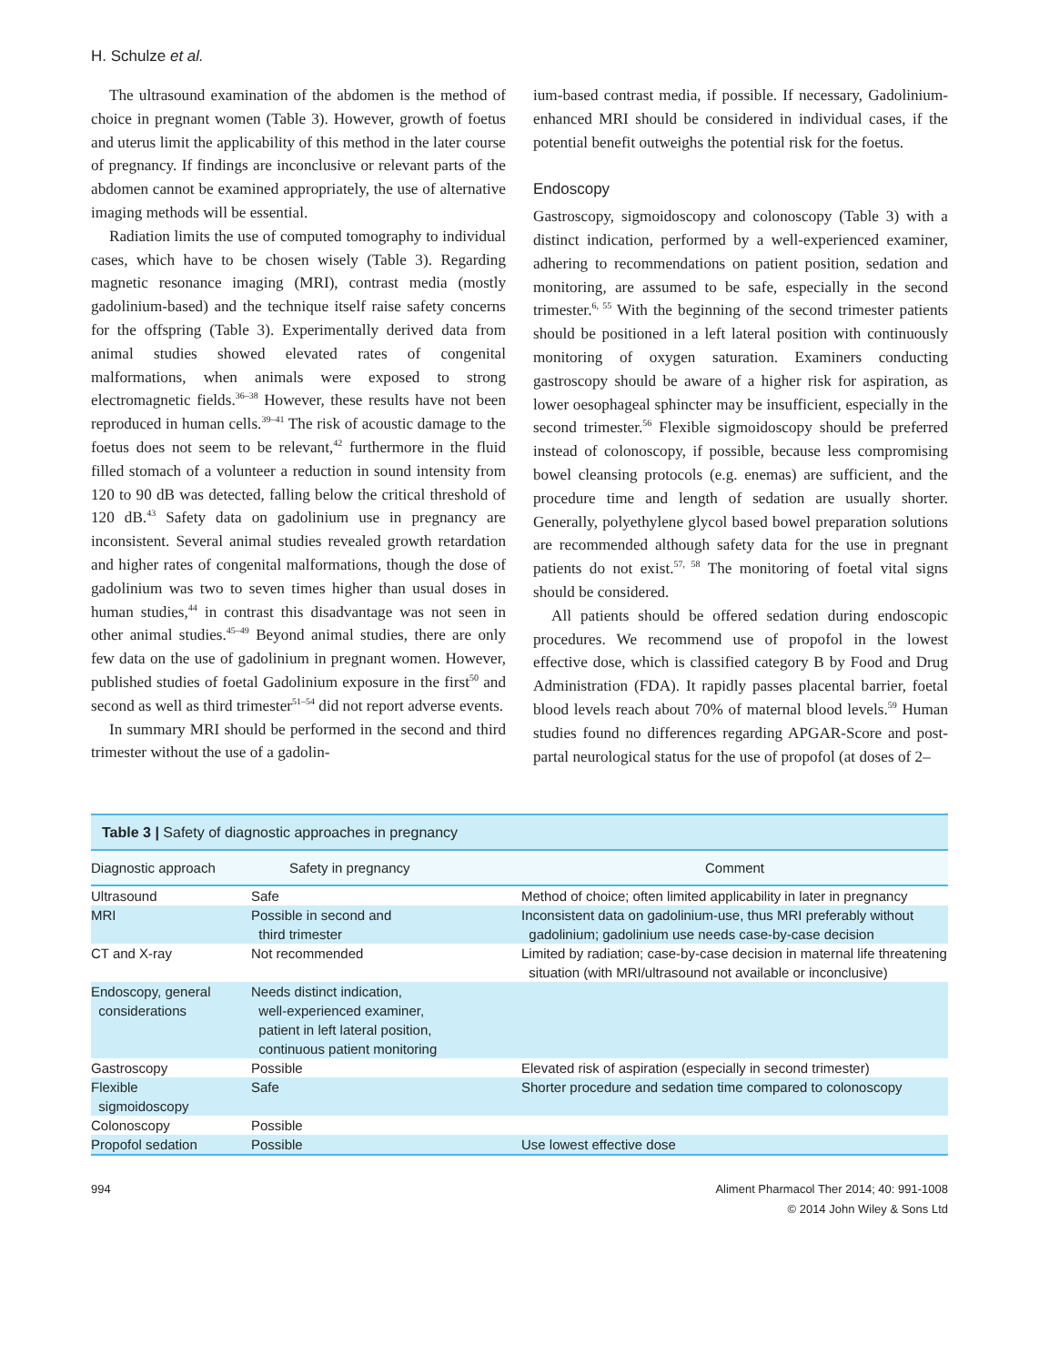H. Schulze et al.
The ultrasound examination of the abdomen is the method of choice in pregnant women (Table 3). However, growth of foetus and uterus limit the applicability of this method in the later course of pregnancy. If findings are inconclusive or relevant parts of the abdomen cannot be examined appropriately, the use of alternative imaging methods will be essential.
Radiation limits the use of computed tomography to individual cases, which have to be chosen wisely (Table 3). Regarding magnetic resonance imaging (MRI), contrast media (mostly gadolinium-based) and the technique itself raise safety concerns for the offspring (Table 3). Experimentally derived data from animal studies showed elevated rates of congenital malformations, when animals were exposed to strong electromagnetic fields.<sup>36–38</sup> However, these results have not been reproduced in human cells.<sup>39–41</sup> The risk of acoustic damage to the foetus does not seem to be relevant,<sup>42</sup> furthermore in the fluid filled stomach of a volunteer a reduction in sound intensity from 120 to 90 dB was detected, falling below the critical threshold of 120 dB.<sup>43</sup> Safety data on gadolinium use in pregnancy are inconsistent. Several animal studies revealed growth retardation and higher rates of congenital malformations, though the dose of gadolinium was two to seven times higher than usual doses in human studies,<sup>44</sup> in contrast this disadvantage was not seen in other animal studies.<sup>45–49</sup> Beyond animal studies, there are only few data on the use of gadolinium in pregnant women. However, published studies of foetal Gadolinium exposure in the first<sup>50</sup> and second as well as third trimester<sup>51–54</sup> did not report adverse events.
In summary MRI should be performed in the second and third trimester without the use of a gadolin-
ium-based contrast media, if possible. If necessary, Gadolinium-enhanced MRI should be considered in individual cases, if the potential benefit outweighs the potential risk for the foetus.
Endoscopy
Gastroscopy, sigmoidoscopy and colonoscopy (Table 3) with a distinct indication, performed by a well-experienced examiner, adhering to recommendations on patient position, sedation and monitoring, are assumed to be safe, especially in the second trimester.<sup>6, 55</sup> With the beginning of the second trimester patients should be positioned in a left lateral position with continuously monitoring of oxygen saturation. Examiners conducting gastroscopy should be aware of a higher risk for aspiration, as lower oesophageal sphincter may be insufficient, especially in the second trimester.<sup>56</sup> Flexible sigmoidoscopy should be preferred instead of colonoscopy, if possible, because less compromising bowel cleansing protocols (e.g. enemas) are sufficient, and the procedure time and length of sedation are usually shorter. Generally, polyethylene glycol based bowel preparation solutions are recommended although safety data for the use in pregnant patients do not exist.<sup>57, 58</sup> The monitoring of foetal vital signs should be considered.
All patients should be offered sedation during endoscopic procedures. We recommend use of propofol in the lowest effective dose, which is classified category B by Food and Drug Administration (FDA). It rapidly passes placental barrier, foetal blood levels reach about 70% of maternal blood levels.<sup>59</sup> Human studies found no differences regarding APGAR-Score and post-partal neurological status for the use of propofol (at doses of 2–
Table 3 | Safety of diagnostic approaches in pregnancy
| Diagnostic approach | Safety in pregnancy | Comment |
| --- | --- | --- |
| Ultrasound | Safe | Method of choice; often limited applicability in later in pregnancy |
| MRI | Possible in second and third trimester | Inconsistent data on gadolinium-use, thus MRI preferably without gadolinium; gadolinium use needs case-by-case decision |
| CT and X-ray | Not recommended | Limited by radiation; case-by-case decision in maternal life threatening situation (with MRI/ultrasound not available or inconclusive) |
| Endoscopy, general considerations | Needs distinct indication, well-experienced examiner, patient in left lateral position, continuous patient monitoring | |
| Gastroscopy | Possible | Elevated risk of aspiration (especially in second trimester) |
| Flexible sigmoidoscopy | Safe | Shorter procedure and sedation time compared to colonoscopy |
| Colonoscopy | Possible | |
| Propofol sedation | Possible | Use lowest effective dose |
994 Aliment Pharmacol Ther 2014; 40: 991-1008
© 2014 John Wiley & Sons Ltd